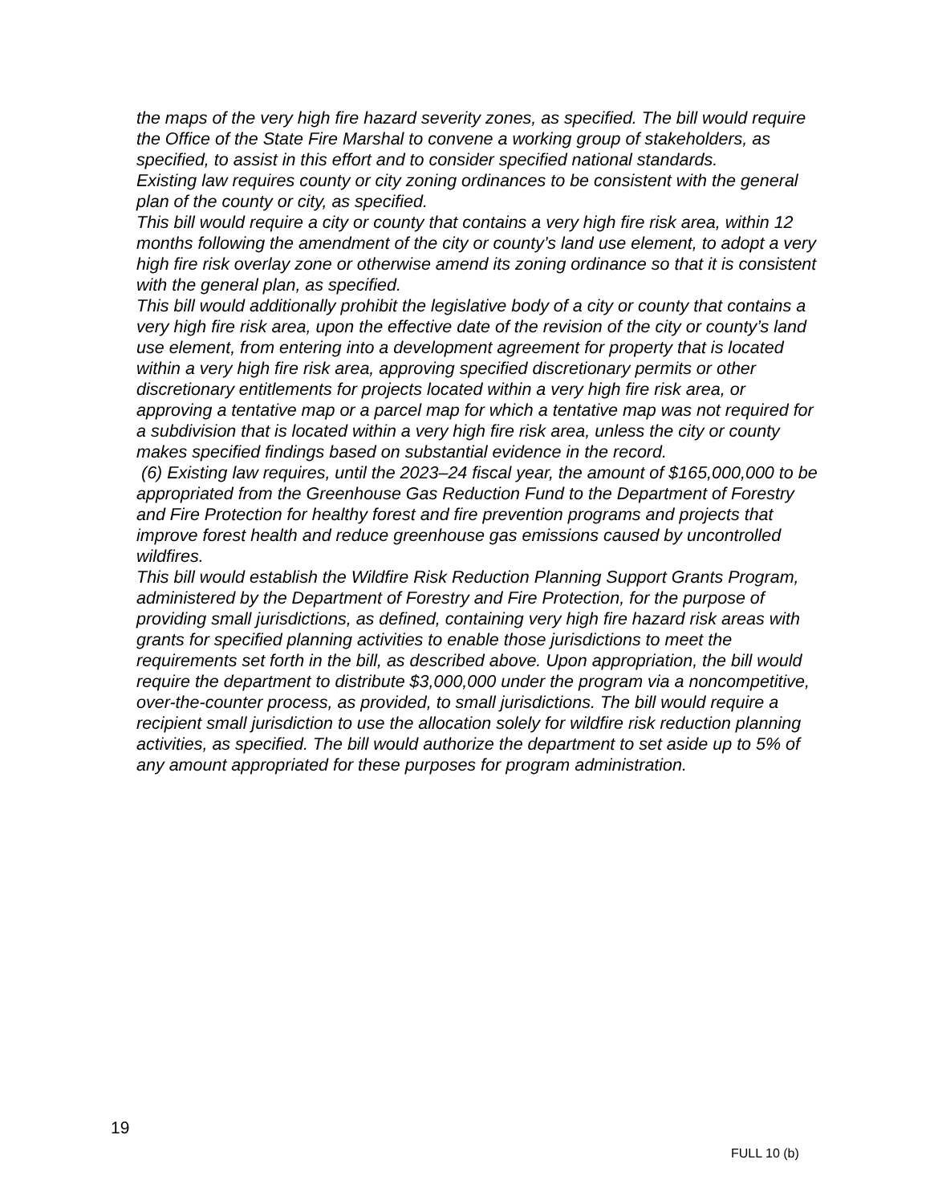the maps of the very high fire hazard severity zones, as specified. The bill would require the Office of the State Fire Marshal to convene a working group of stakeholders, as specified, to assist in this effort and to consider specified national standards.
Existing law requires county or city zoning ordinances to be consistent with the general plan of the county or city, as specified.
This bill would require a city or county that contains a very high fire risk area, within 12 months following the amendment of the city or county’s land use element, to adopt a very high fire risk overlay zone or otherwise amend its zoning ordinance so that it is consistent with the general plan, as specified.
This bill would additionally prohibit the legislative body of a city or county that contains a very high fire risk area, upon the effective date of the revision of the city or county’s land use element, from entering into a development agreement for property that is located within a very high fire risk area, approving specified discretionary permits or other discretionary entitlements for projects located within a very high fire risk area, or approving a tentative map or a parcel map for which a tentative map was not required for a subdivision that is located within a very high fire risk area, unless the city or county makes specified findings based on substantial evidence in the record.
(6) Existing law requires, until the 2023–24 fiscal year, the amount of $165,000,000 to be appropriated from the Greenhouse Gas Reduction Fund to the Department of Forestry and Fire Protection for healthy forest and fire prevention programs and projects that improve forest health and reduce greenhouse gas emissions caused by uncontrolled wildfires.
This bill would establish the Wildfire Risk Reduction Planning Support Grants Program, administered by the Department of Forestry and Fire Protection, for the purpose of providing small jurisdictions, as defined, containing very high fire hazard risk areas with grants for specified planning activities to enable those jurisdictions to meet the requirements set forth in the bill, as described above. Upon appropriation, the bill would require the department to distribute $3,000,000 under the program via a noncompetitive, over-the-counter process, as provided, to small jurisdictions. The bill would require a recipient small jurisdiction to use the allocation solely for wildfire risk reduction planning activities, as specified. The bill would authorize the department to set aside up to 5% of any amount appropriated for these purposes for program administration.
19
FULL 10 (b)